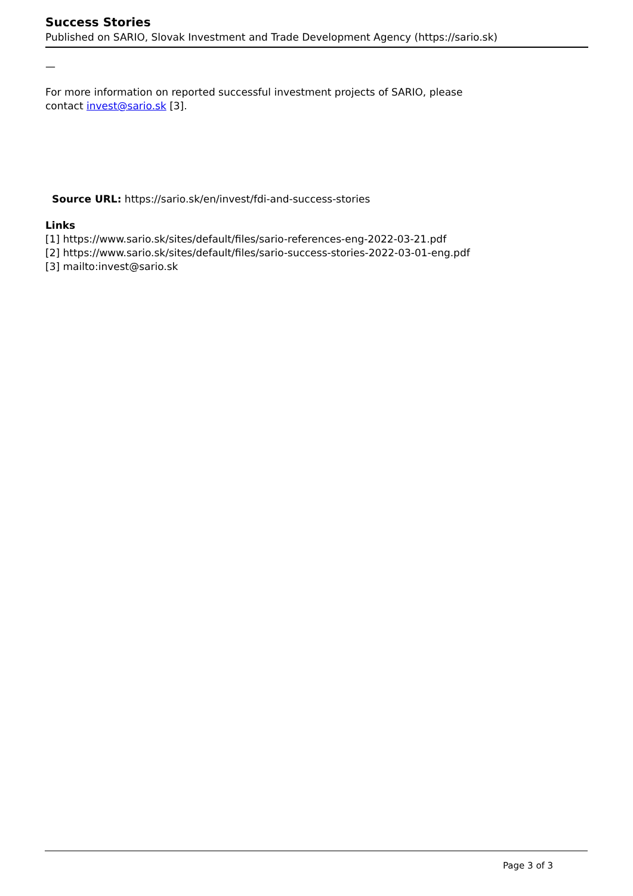Success Stories
Published on SARIO, Slovak Investment and Trade Development Agency (https://sario.sk)
—
For more information on reported successful investment projects of SARIO, please contact invest@sario.sk [3].
Source URL: https://sario.sk/en/invest/fdi-and-success-stories
Links
[1] https://www.sario.sk/sites/default/files/sario-references-eng-2022-03-21.pdf
[2] https://www.sario.sk/sites/default/files/sario-success-stories-2022-03-01-eng.pdf
[3] mailto:invest@sario.sk
Page 3 of 3